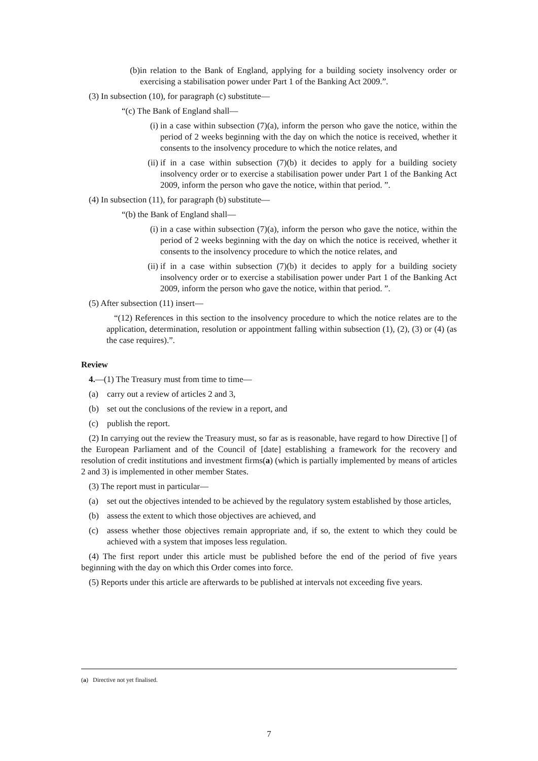(b) in relation to the Bank of England, applying for a building society insolvency order or exercising a stabilisation power under Part 1 of the Banking Act 2009.”.
(3) In subsection (10), for paragraph (c) substitute—
“(c) The Bank of England shall—
(i) in a case within subsection (7)(a), inform the person who gave the notice, within the period of 2 weeks beginning with the day on which the notice is received, whether it consents to the insolvency procedure to which the notice relates, and
(ii) if in a case within subsection (7)(b) it decides to apply for a building society insolvency order or to exercise a stabilisation power under Part 1 of the Banking Act 2009, inform the person who gave the notice, within that period. ”.
(4) In subsection (11), for paragraph (b) substitute—
“(b) the Bank of England shall—
(i) in a case within subsection (7)(a), inform the person who gave the notice, within the period of 2 weeks beginning with the day on which the notice is received, whether it consents to the insolvency procedure to which the notice relates, and
(ii) if in a case within subsection (7)(b) it decides to apply for a building society insolvency order or to exercise a stabilisation power under Part 1 of the Banking Act 2009, inform the person who gave the notice, within that period. ”.
(5) After subsection (11) insert—
“(12) References in this section to the insolvency procedure to which the notice relates are to the application, determination, resolution or appointment falling within subsection (1), (2), (3) or (4) (as the case requires).”.
Review
4.—(1) The Treasury must from time to time—
(a) carry out a review of articles 2 and 3,
(b) set out the conclusions of the review in a report, and
(c) publish the report.
(2) In carrying out the review the Treasury must, so far as is reasonable, have regard to how Directive [] of the European Parliament and of the Council of [date] establishing a framework for the recovery and resolution of credit institutions and investment firms(a) (which is partially implemented by means of articles 2 and 3) is implemented in other member States.
(3) The report must in particular—
(a) set out the objectives intended to be achieved by the regulatory system established by those articles,
(b) assess the extent to which those objectives are achieved, and
(c) assess whether those objectives remain appropriate and, if so, the extent to which they could be achieved with a system that imposes less regulation.
(4) The first report under this article must be published before the end of the period of five years beginning with the day on which this Order comes into force.
(5) Reports under this article are afterwards to be published at intervals not exceeding five years.
(a) Directive not yet finalised.
7